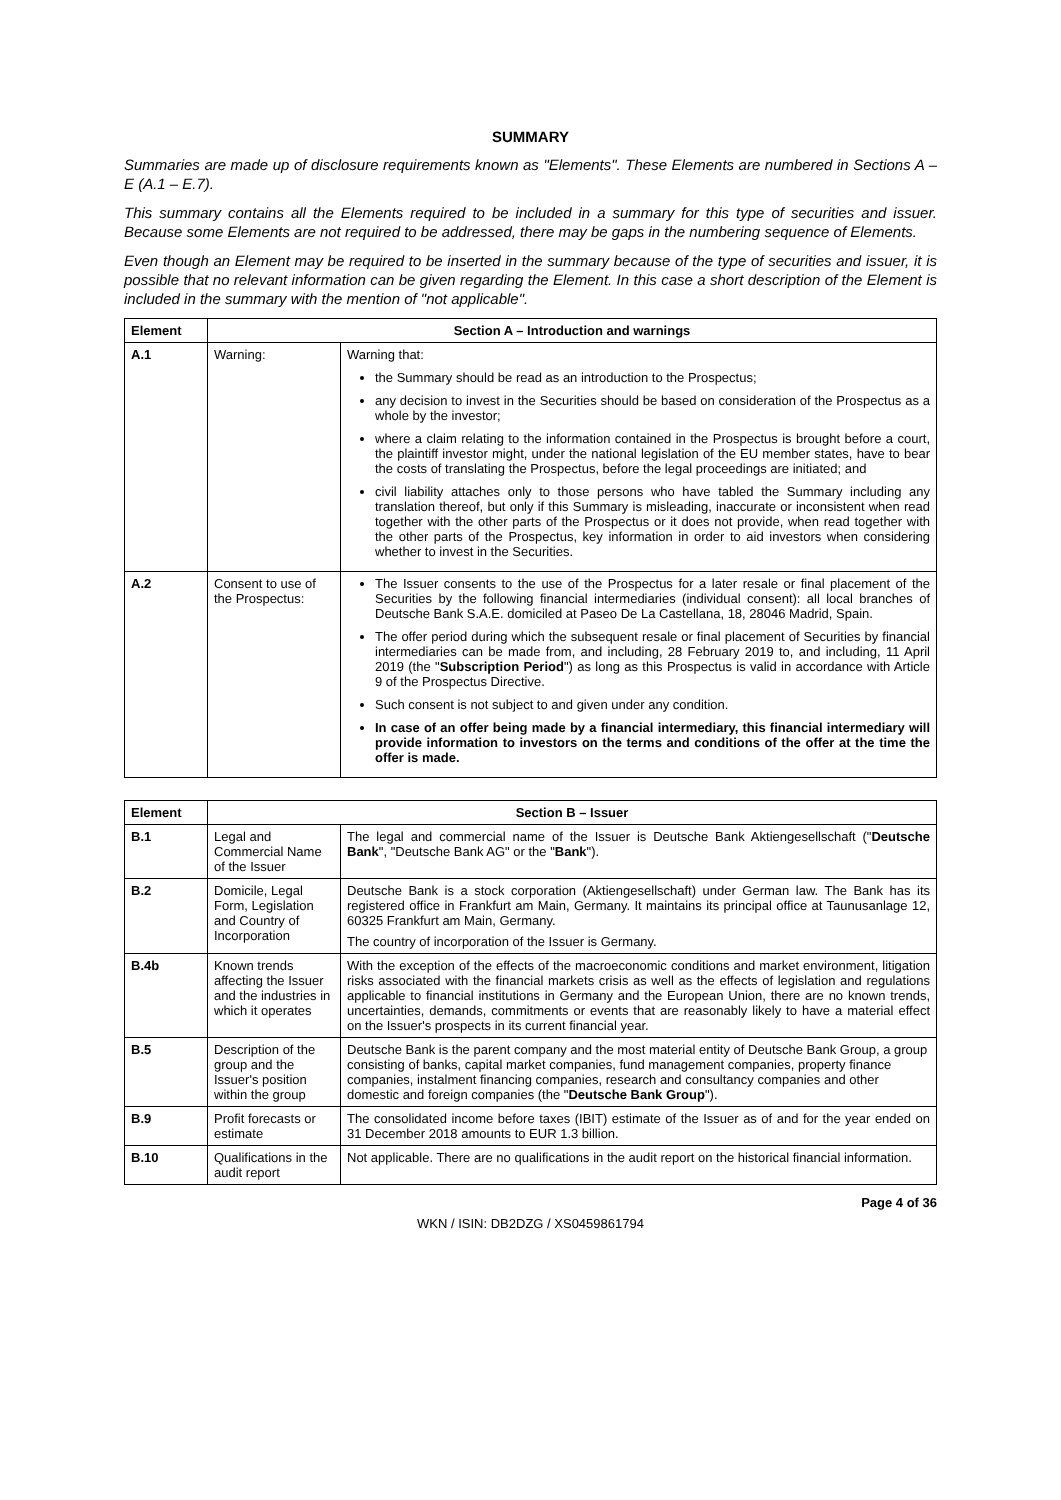SUMMARY
Summaries are made up of disclosure requirements known as "Elements". These Elements are numbered in Sections A – E (A.1 – E.7).
This summary contains all the Elements required to be included in a summary for this type of securities and issuer. Because some Elements are not required to be addressed, there may be gaps in the numbering sequence of Elements.
Even though an Element may be required to be inserted in the summary because of the type of securities and issuer, it is possible that no relevant information can be given regarding the Element. In this case a short description of the Element is included in the summary with the mention of "not applicable".
| Element | Section A – Introduction and warnings | |
| --- | --- | --- |
| A.1 | Warning: | Warning that: the Summary should be read as an introduction to the Prospectus; any decision to invest in the Securities should be based on consideration of the Prospectus as a whole by the investor; where a claim relating to the information contained in the Prospectus is brought before a court, the plaintiff investor might, under the national legislation of the EU member states, have to bear the costs of translating the Prospectus, before the legal proceedings are initiated; and civil liability attaches only to those persons who have tabled the Summary including any translation thereof, but only if this Summary is misleading, inaccurate or inconsistent when read together with the other parts of the Prospectus or it does not provide, when read together with the other parts of the Prospectus, key information in order to aid investors when considering whether to invest in the Securities. |
| A.2 | Consent to use of the Prospectus: | The Issuer consents to the use of the Prospectus for a later resale or final placement of the Securities by the following financial intermediaries (individual consent): all local branches of Deutsche Bank S.A.E. domiciled at Paseo De La Castellana, 18, 28046 Madrid, Spain. The offer period during which the subsequent resale or final placement of Securities by financial intermediaries can be made from, and including, 28 February 2019 to, and including, 11 April 2019 (the " Subscription Period ") as long as this Prospectus is valid in accordance with Article 9 of the Prospectus Directive. Such consent is not subject to and given under any condition. In case of an offer being made by a financial intermediary, this financial intermediary will provide information to investors on the terms and conditions of the offer at the time the offer is made. |
| Element | Section B – Issuer | |
| --- | --- | --- |
| B.1 | Legal and Commercial Name of the Issuer | The legal and commercial name of the Issuer is Deutsche Bank Aktiengesellschaft (" Deutsche Bank ", "Deutsche Bank AG" or the " Bank "). |
| B.2 | Domicile, Legal Form, Legislation and Country of Incorporation | Deutsche Bank is a stock corporation (Aktiengesellschaft) under German law. The Bank has its registered office in Frankfurt am Main, Germany. It maintains its principal office at Taunusanlage 12, 60325 Frankfurt am Main, Germany. The country of incorporation of the Issuer is Germany. |
| B.4b | Known trends affecting the Issuer and the industries in which it operates | With the exception of the effects of the macroeconomic conditions and market environment, litigation risks associated with the financial markets crisis as well as the effects of legislation and regulations applicable to financial institutions in Germany and the European Union, there are no known trends, uncertainties, demands, commitments or events that are reasonably likely to have a material effect on the Issuer's prospects in its current financial year. |
| B.5 | Description of the group and the Issuer's position within the group | Deutsche Bank is the parent company and the most material entity of Deutsche Bank Group, a group consisting of banks, capital market companies, fund management companies, property finance companies, instalment financing companies, research and consultancy companies and other domestic and foreign companies (the " Deutsche Bank Group "). |
| B.9 | Profit forecasts or estimate | The consolidated income before taxes (IBIT) estimate of the Issuer as of and for the year ended on 31 December 2018 amounts to EUR 1.3 billion. |
| B.10 | Qualifications in the audit report | Not applicable. There are no qualifications in the audit report on the historical financial information. |
Page 4 of 36
WKN / ISIN: DB2DZG / XS0459861794